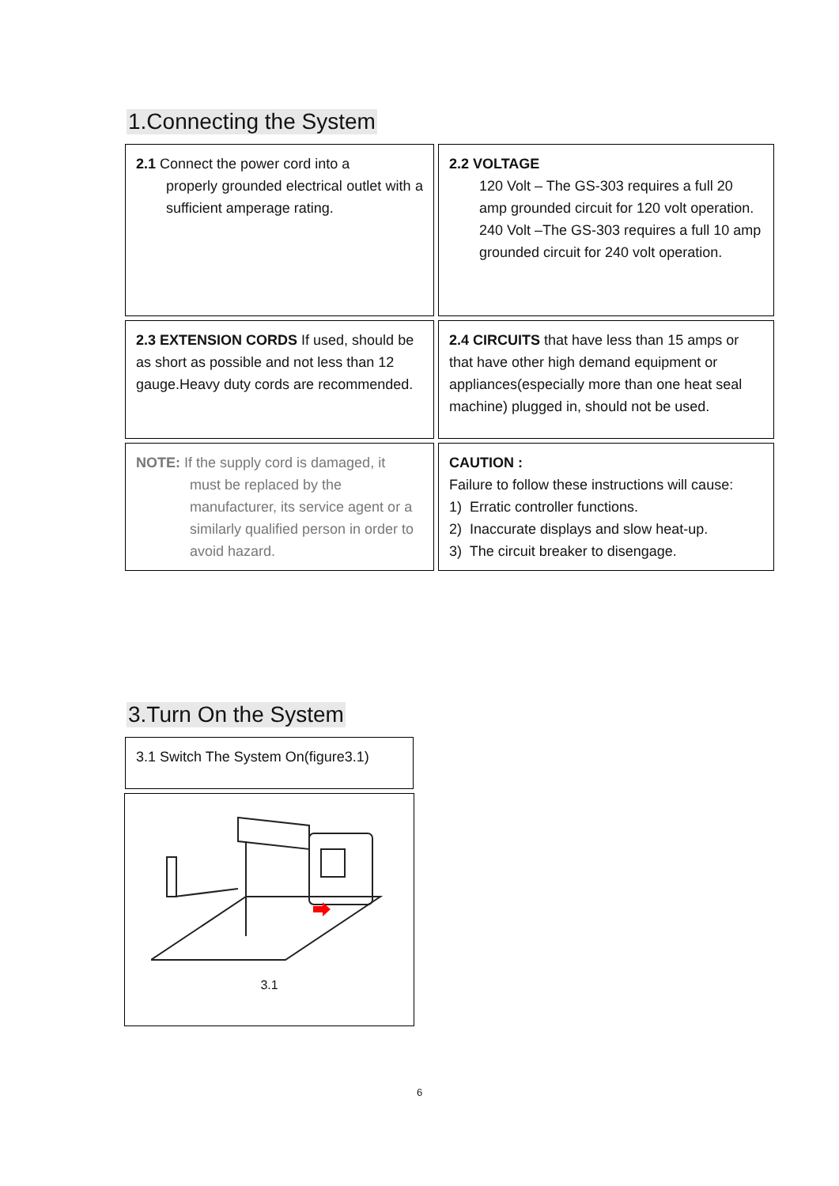1.Connecting the System
2.1 Connect the power cord into a
properly grounded electrical outlet with a sufficient amperage rating.
2.2 VOLTAGE
120 Volt – The GS-303 requires a full 20 amp grounded circuit for 120 volt operation.
240 Volt –The GS-303 requires a full 10 amp grounded circuit for 240 volt operation.
2.3 EXTENSION CORDS If used, should be as short as possible and not less than 12 gauge.Heavy duty cords are recommended.
2.4 CIRCUITS that have less than 15 amps or that have other high demand equipment or appliances(especially more than one heat seal machine) plugged in, should not be used.
NOTE: If the supply cord is damaged, it
must be replaced by the manufacturer, its service agent or a similarly qualified person in order to avoid hazard.
CAUTION :
Failure to follow these instructions will cause:
1) Erratic controller functions.
2) Inaccurate displays and slow heat-up.
3) The circuit breaker to disengage.
3.Turn On the System
3.1 Switch The System On(figure3.1)
3.1
6